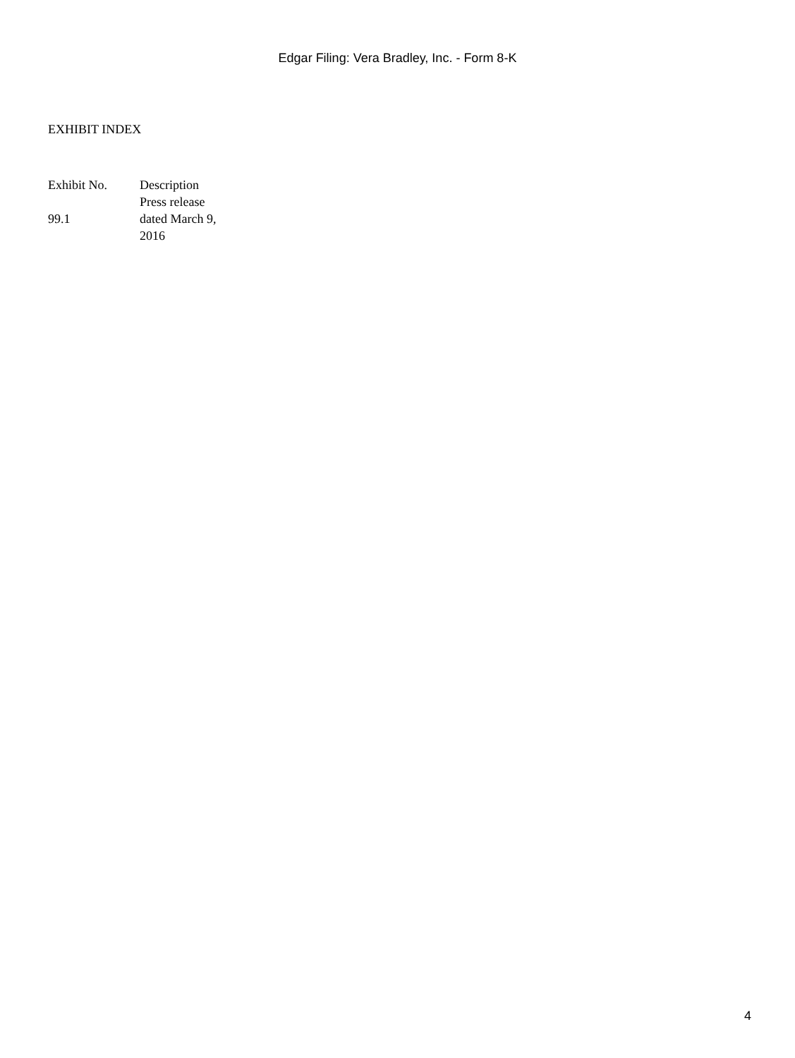Edgar Filing: Vera Bradley, Inc. - Form 8-K
EXHIBIT INDEX
| Exhibit No. | Description |
| --- | --- |
| 99.1 | Press release dated March 9, 2016 |
4